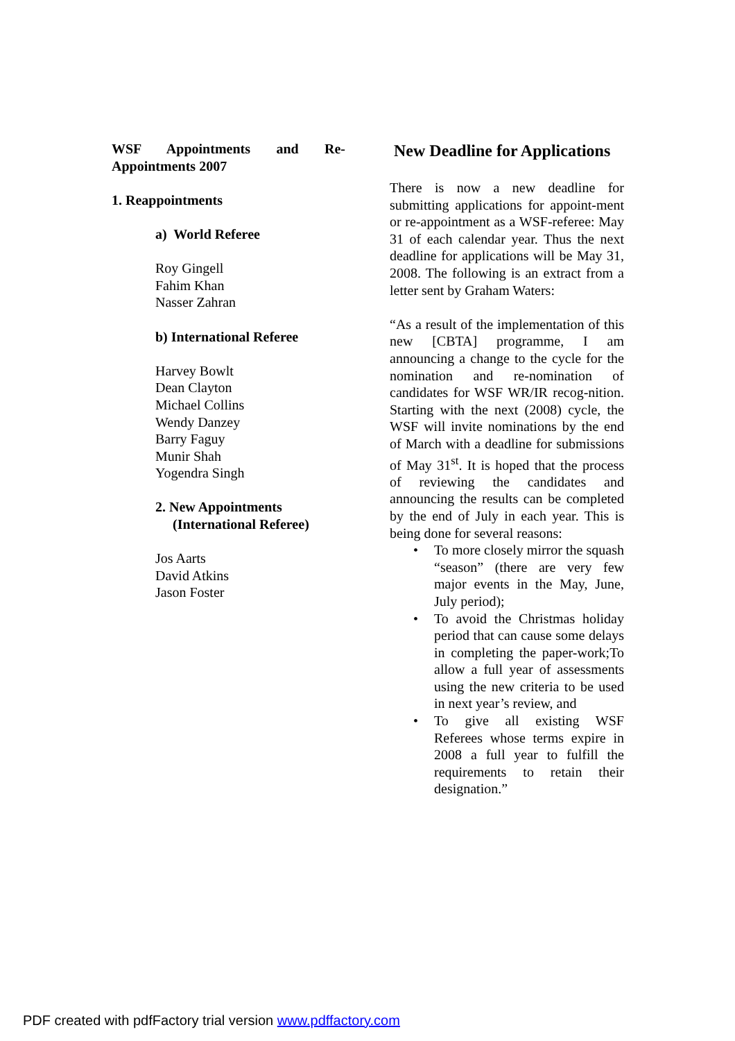WSF Appointments and Re-Appointments 2007
1. Reappointments
a) World Referee
Roy Gingell
Fahim Khan
Nasser Zahran
b) International Referee
Harvey Bowlt
Dean Clayton
Michael Collins
Wendy Danzey
Barry Faguy
Munir Shah
Yogendra Singh
2. New Appointments
(International Referee)
Jos Aarts
David Atkins
Jason Foster
New Deadline for Applications
There is now a new deadline for submitting applications for appoint-ment or re-appointment as a WSF-referee: May 31 of each calendar year. Thus the next deadline for applications will be May 31, 2008. The following is an extract from a letter sent by Graham Waters:
“As a result of the implementation of this new [CBTA] programme, I am announcing a change to the cycle for the nomination and re-nomination of candidates for WSF WR/IR recog-nition. Starting with the next (2008) cycle, the WSF will invite nominations by the end of March with a deadline for submissions of May 31<sup>st</sup>. It is hoped that the process of reviewing the candidates and announcing the results can be completed by the end of July in each year. This is being done for several reasons:
• To more closely mirror the squash “season” (there are very few major events in the May, June, July period);
• To avoid the Christmas holiday period that can cause some delays in completing the paper-work;To allow a full year of assessments using the new criteria to be used in next year’s review, and
• To give all existing WSF Referees whose terms expire in 2008 a full year to fulfill the requirements to retain their designation.”
PDF created with pdfFactory trial version www.pdffactory.com